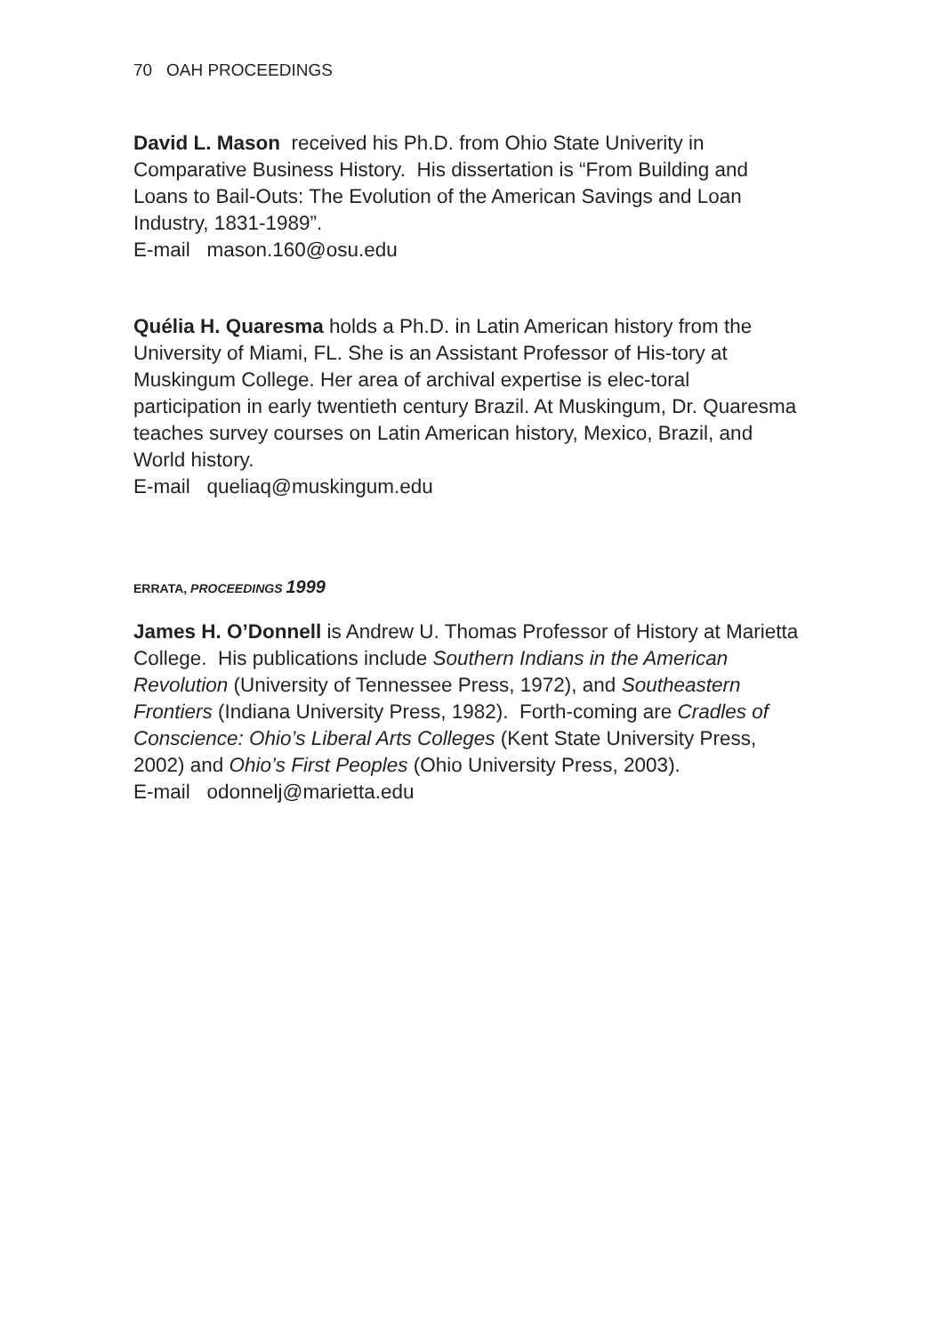70 OAH PROCEEDINGS
David L. Mason received his Ph.D. from Ohio State Univerity in Comparative Business History. His dissertation is “From Building and Loans to Bail-Outs: The Evolution of the American Savings and Loan Industry, 1831-1989”.
E-mail mason.160@osu.edu
Quélia H. Quaresma holds a Ph.D. in Latin American history from the University of Miami, FL. She is an Assistant Professor of His-tory at Muskingum College. Her area of archival expertise is elec-toral participation in early twentieth century Brazil. At Muskingum, Dr. Quaresma teaches survey courses on Latin American history, Mexico, Brazil, and World history.
E-mail queliaq@muskingum.edu
ERRATA, PROCEEDINGS 1999
James H. O’Donnell is Andrew U. Thomas Professor of History at Marietta College. His publications include Southern Indians in the American Revolution (University of Tennessee Press, 1972), and Southeastern Frontiers (Indiana University Press, 1982). Forth-coming are Cradles of Conscience: Ohio’s Liberal Arts Colleges (Kent State University Press, 2002) and Ohio’s First Peoples (Ohio University Press, 2003).
E-mail odonnelj@marietta.edu